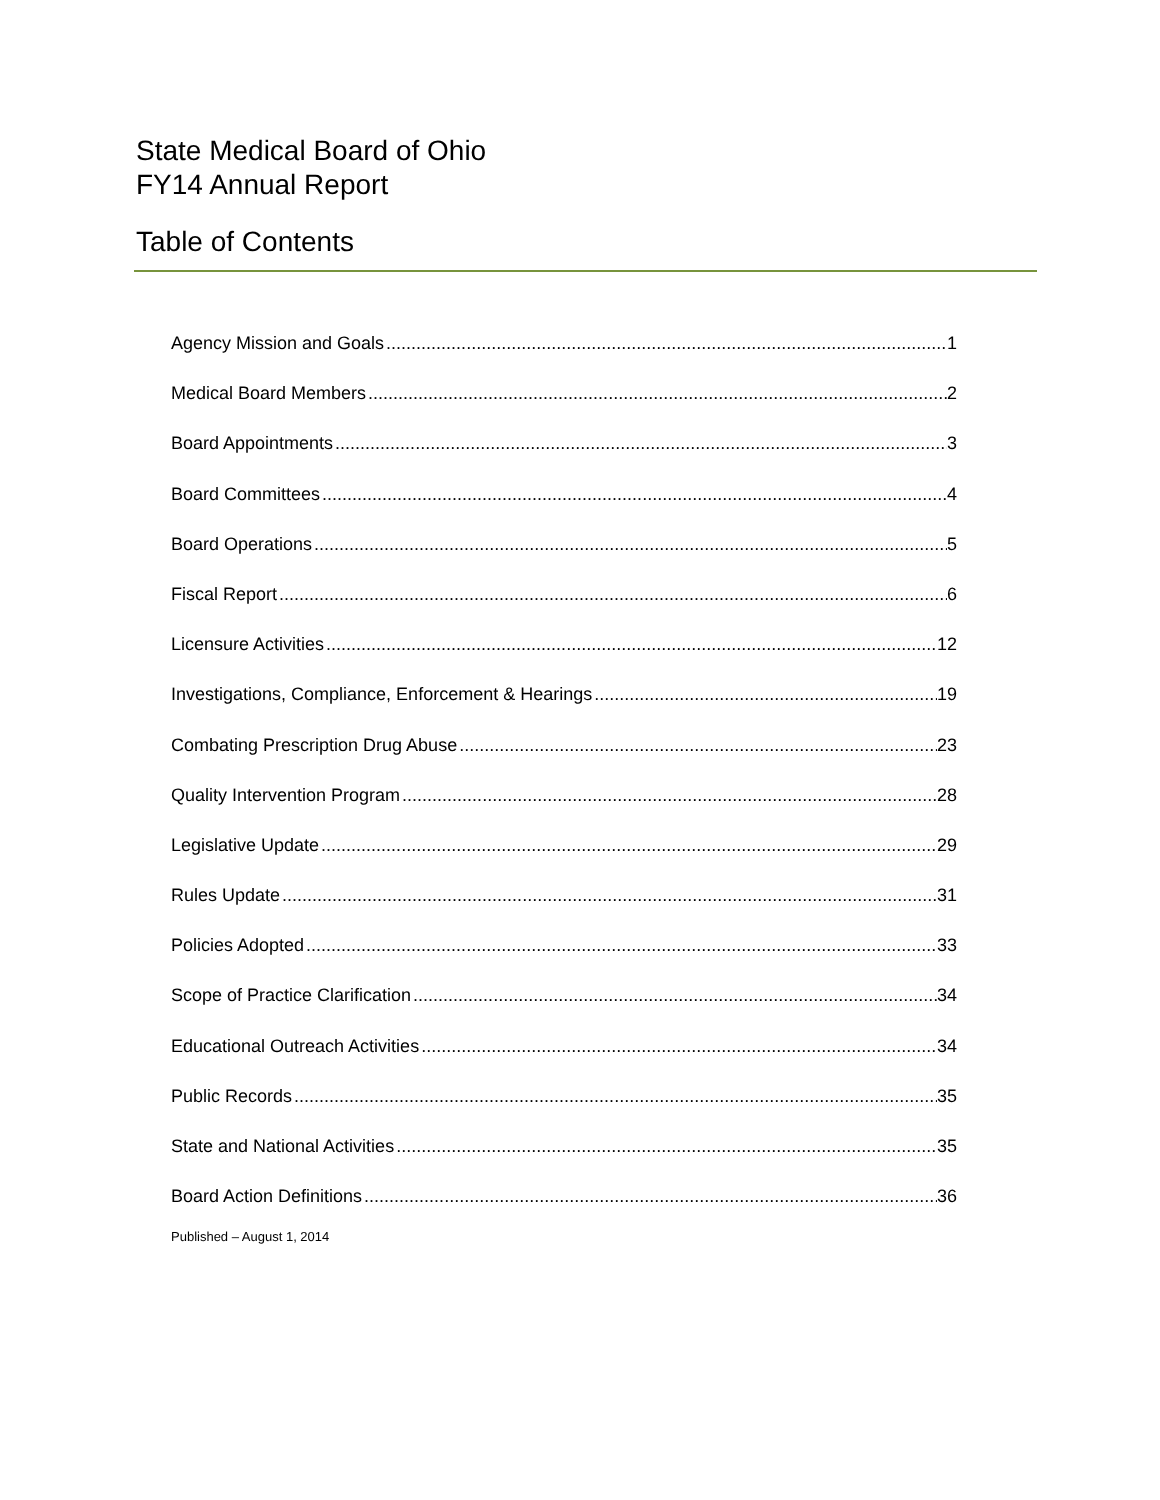State Medical Board of Ohio
FY14 Annual Report
Table of Contents
Agency Mission and Goals 1
Medical Board Members 2
Board Appointments 3
Board Committees 4
Board Operations 5
Fiscal Report 6
Licensure Activities 12
Investigations, Compliance, Enforcement & Hearings 19
Combating Prescription Drug Abuse 23
Quality Intervention Program 28
Legislative Update 29
Rules Update 31
Policies Adopted 33
Scope of Practice Clarification 34
Educational Outreach Activities 34
Public Records 35
State and National Activities 35
Board Action Definitions 36
Published – August 1, 2014